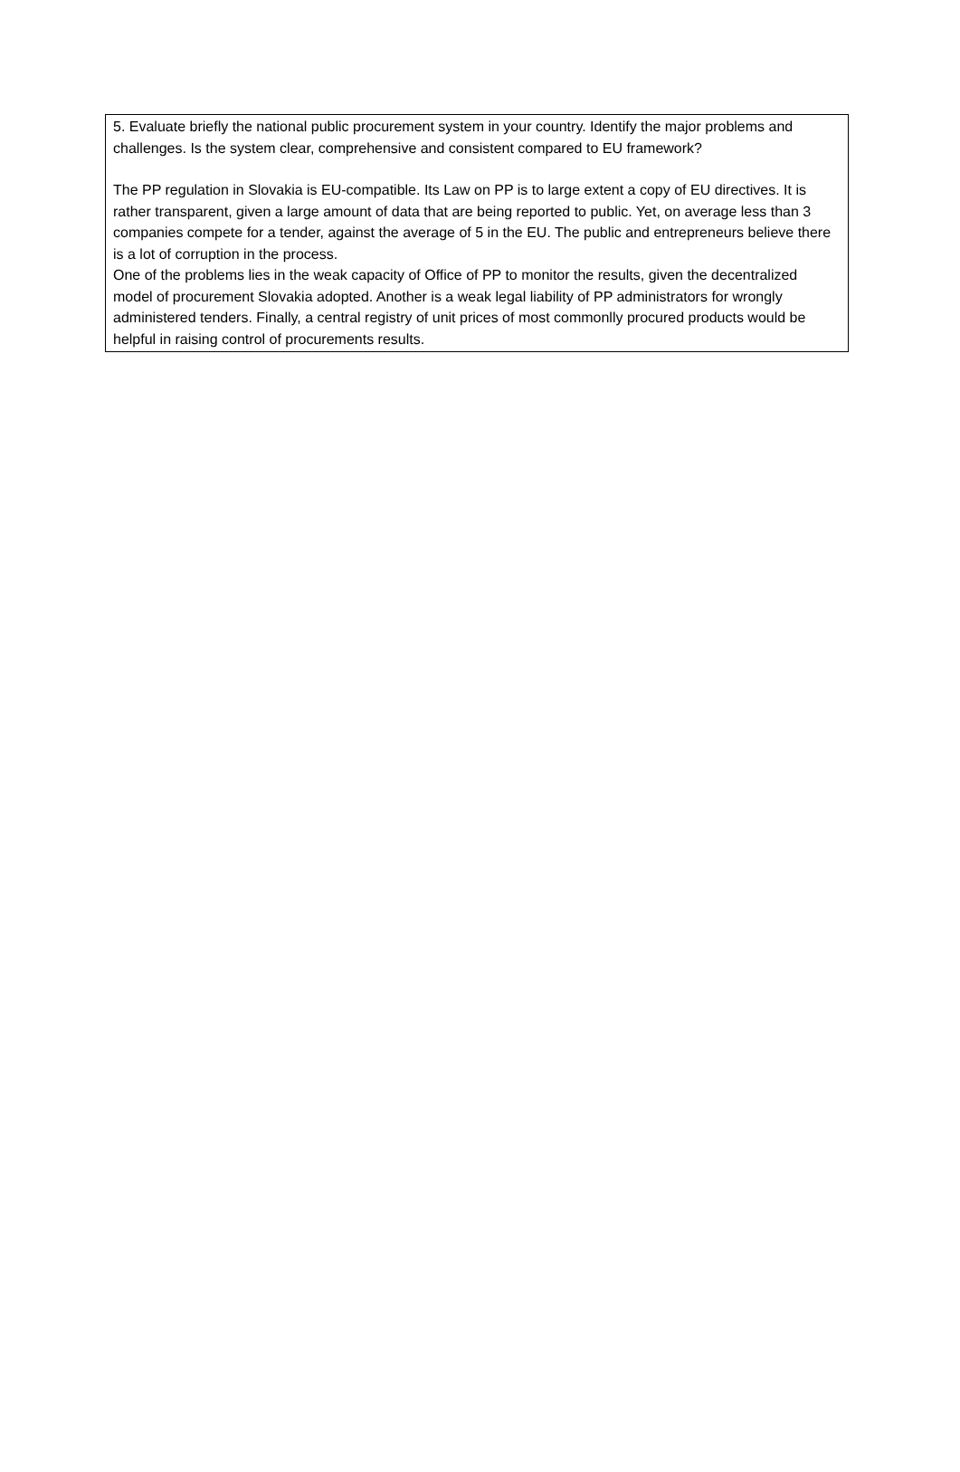5. Evaluate briefly the national public procurement system in your country. Identify the major problems and challenges. Is the system clear, comprehensive and consistent compared to EU framework?
The PP regulation in Slovakia is EU-compatible. Its Law on PP is to large extent a copy of EU directives. It is rather transparent, given a large amount of data that are being reported to public. Yet, on average less than 3 companies compete for a tender, against the average of 5 in the EU. The public and entrepreneurs believe there is a lot of corruption in the process.
One of the problems lies in the weak capacity of Office of PP to monitor the results, given the decentralized model of procurement Slovakia adopted. Another is a weak legal liability of PP administrators for wrongly administered tenders. Finally, a central registry of unit prices of most commonlly procured products would be helpful in raising control of procurements results.